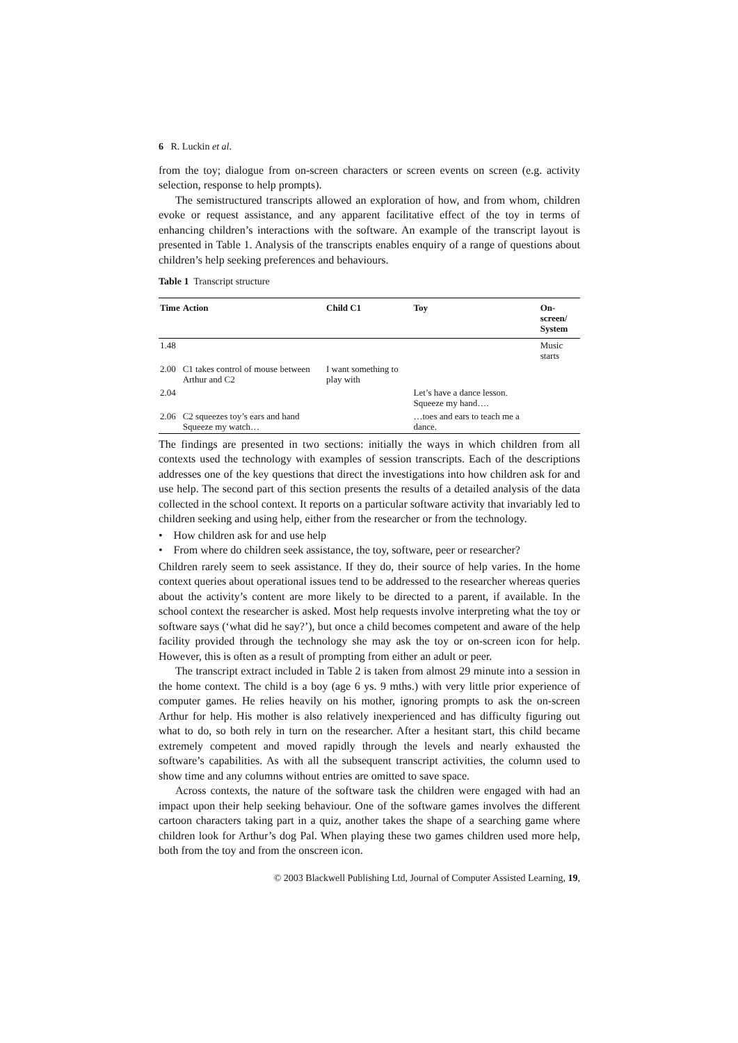6 R. Luckin et al.
from the toy; dialogue from on-screen characters or screen events on screen (e.g. activity selection, response to help prompts).
The semistructured transcripts allowed an exploration of how, and from whom, children evoke or request assistance, and any apparent facilitative effect of the toy in terms of enhancing children’s interactions with the software. An example of the transcript layout is presented in Table 1. Analysis of the transcripts enables enquiry of a range of questions about children’s help seeking preferences and behaviours.
Table 1 Transcript structure
| Time | Action | Child C1 | Toy | On-screen/ System |
| --- | --- | --- | --- | --- |
| 1.48 | | | | Music starts |
| 2.00 | C1 takes control of mouse between Arthur and C2 | I want something to play with | | |
| 2.04 | | | Let’s have a dance lesson. Squeeze my hand…. | |
| 2.06 | C2 squeezes toy’s ears and hand Squeeze my watch… | | …toes and ears to teach me a dance. | |
The findings are presented in two sections: initially the ways in which children from all contexts used the technology with examples of session transcripts. Each of the descriptions addresses one of the key questions that direct the investigations into how children ask for and use help. The second part of this section presents the results of a detailed analysis of the data collected in the school context. It reports on a particular software activity that invariably led to children seeking and using help, either from the researcher or from the technology.
• How children ask for and use help
• From where do children seek assistance, the toy, software, peer or researcher?
Children rarely seem to seek assistance. If they do, their source of help varies. In the home context queries about operational issues tend to be addressed to the researcher whereas queries about the activity’s content are more likely to be directed to a parent, if available. In the school context the researcher is asked. Most help requests involve interpreting what the toy or software says (‘what did he say?’), but once a child becomes competent and aware of the help facility provided through the technology she may ask the toy or on-screen icon for help. However, this is often as a result of prompting from either an adult or peer.
The transcript extract included in Table 2 is taken from almost 29 minute into a session in the home context. The child is a boy (age 6 ys. 9 mths.) with very little prior experience of computer games. He relies heavily on his mother, ignoring prompts to ask the on-screen Arthur for help. His mother is also relatively inexperienced and has difficulty figuring out what to do, so both rely in turn on the researcher. After a hesitant start, this child became extremely competent and moved rapidly through the levels and nearly exhausted the software’s capabilities. As with all the subsequent transcript activities, the column used to show time and any columns without entries are omitted to save space.
Across contexts, the nature of the software task the children were engaged with had an impact upon their help seeking behaviour. One of the software games involves the different cartoon characters taking part in a quiz, another takes the shape of a searching game where children look for Arthur’s dog Pal. When playing these two games children used more help, both from the toy and from the onscreen icon.
© 2003 Blackwell Publishing Ltd, Journal of Computer Assisted Learning, 19,